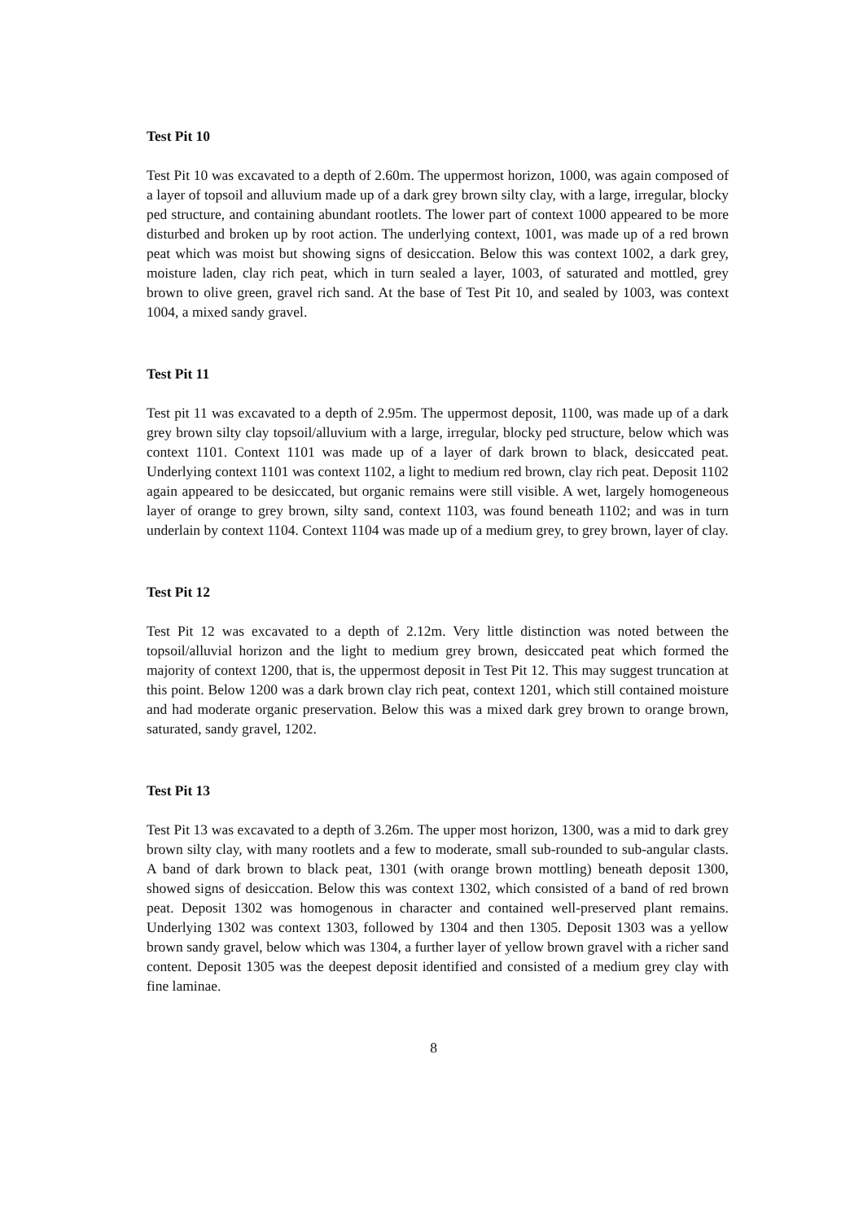Test Pit 10
Test Pit 10 was excavated to a depth of 2.60m. The uppermost horizon, 1000, was again composed of a layer of topsoil and alluvium made up of a dark grey brown silty clay, with a large, irregular, blocky ped structure, and containing abundant rootlets. The lower part of context 1000 appeared to be more disturbed and broken up by root action. The underlying context, 1001, was made up of a red brown peat which was moist but showing signs of desiccation. Below this was context 1002, a dark grey, moisture laden, clay rich peat, which in turn sealed a layer, 1003, of saturated and mottled, grey brown to olive green, gravel rich sand. At the base of Test Pit 10, and sealed by 1003, was context 1004, a mixed sandy gravel.
Test Pit 11
Test pit 11 was excavated to a depth of 2.95m. The uppermost deposit, 1100, was made up of a dark grey brown silty clay topsoil/alluvium with a large, irregular, blocky ped structure, below which was context 1101. Context 1101 was made up of a layer of dark brown to black, desiccated peat. Underlying context 1101 was context 1102, a light to medium red brown, clay rich peat. Deposit 1102 again appeared to be desiccated, but organic remains were still visible. A wet, largely homogeneous layer of orange to grey brown, silty sand, context 1103, was found beneath 1102; and was in turn underlain by context 1104. Context 1104 was made up of a medium grey, to grey brown, layer of clay.
Test Pit 12
Test Pit 12 was excavated to a depth of 2.12m. Very little distinction was noted between the topsoil/alluvial horizon and the light to medium grey brown, desiccated peat which formed the majority of context 1200, that is, the uppermost deposit in Test Pit 12. This may suggest truncation at this point. Below 1200 was a dark brown clay rich peat, context 1201, which still contained moisture and had moderate organic preservation. Below this was a mixed dark grey brown to orange brown, saturated, sandy gravel, 1202.
Test Pit 13
Test Pit 13 was excavated to a depth of 3.26m. The upper most horizon, 1300, was a mid to dark grey brown silty clay, with many rootlets and a few to moderate, small sub-rounded to sub-angular clasts. A band of dark brown to black peat, 1301 (with orange brown mottling) beneath deposit 1300, showed signs of desiccation. Below this was context 1302, which consisted of a band of red brown peat. Deposit 1302 was homogenous in character and contained well-preserved plant remains. Underlying 1302 was context 1303, followed by 1304 and then 1305. Deposit 1303 was a yellow brown sandy gravel, below which was 1304, a further layer of yellow brown gravel with a richer sand content. Deposit 1305 was the deepest deposit identified and consisted of a medium grey clay with fine laminae.
8